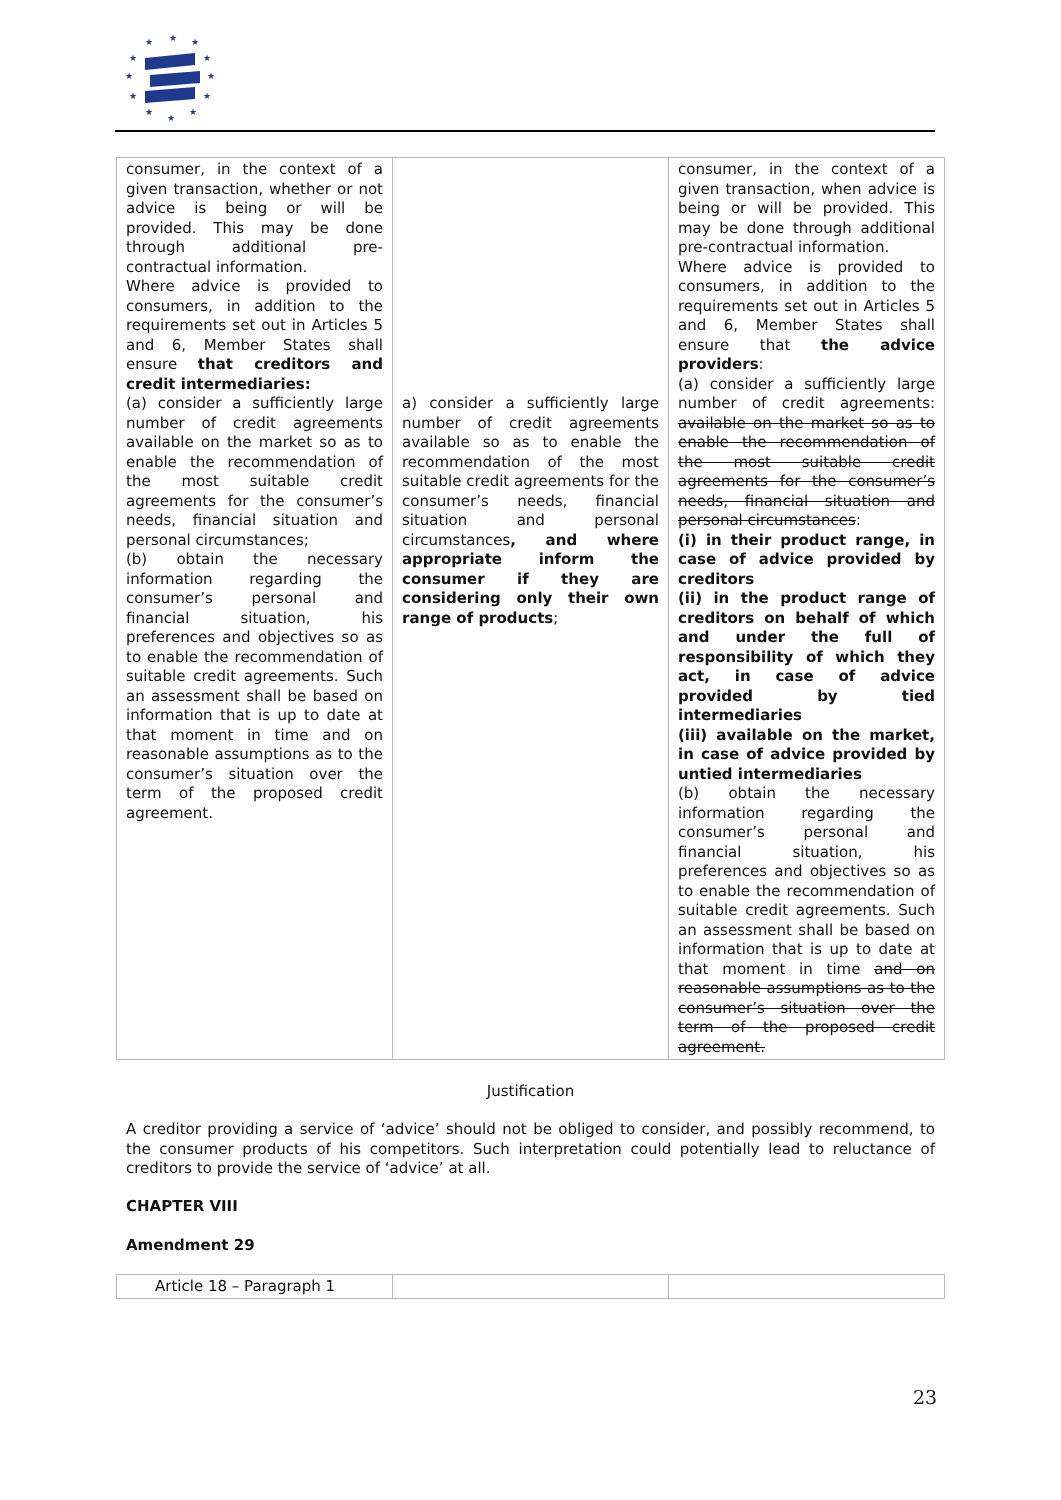★
★
★
★
★
★
★
★
★
★
★
★
| consumer, in the context of a given transaction, whether or not advice is being or will be provided. This may be done through additional pre-contractual information. Where advice is provided to consumers, in addition to the requirements set out in Articles 5 and 6, Member States shall ensure that creditors and credit intermediaries: (a) consider a sufficiently large number of credit agreements available on the market so as to enable the recommendation of the most suitable credit agreements for the consumer’s needs, financial situation and personal circumstances; (b) obtain the necessary information regarding the consumer’s personal and financial situation, his preferences and objectives so as to enable the recommendation of suitable credit agreements. Such an assessment shall be based on information that is up to date at that moment in time and on reasonable assumptions as to the consumer’s situation over the term of the proposed credit agreement. | a) consider a sufficiently large number of credit agreements available so as to enable the recommendation of the most suitable credit agreements for the consumer’s needs, financial situation and personal circumstances , and where appropriate inform the consumer if they are considering only their own range of products ; | consumer, in the context of a given transaction, when advice is being or will be provided. This may be done through additional pre-contractual information. Where advice is provided to consumers, in addition to the requirements set out in Articles 5 and 6, Member States shall ensure that the advice providers : (a) consider a sufficiently large number of credit agreements: available on the market so as to enable the recommendation of the most suitable credit agreements for the consumer’s needs, financial situation and personal circumstances : (i) in their product range, in case of advice provided by creditors (ii) in the product range of creditors on behalf of which and under the full of responsibility of which they act, in case of advice provided by tied intermediaries (iii) available on the market, in case of advice provided by untied intermediaries (b) obtain the necessary information regarding the consumer’s personal and financial situation, his preferences and objectives so as to enable the recommendation of suitable credit agreements. Such an assessment shall be based on information that is up to date at that moment in time and on reasonable assumptions as to the consumer’s situation over the term of the proposed credit agreement. |
Justification
A creditor providing a service of ‘advice’ should not be obliged to consider, and possibly recommend, to the consumer products of his competitors. Such interpretation could potentially lead to reluctance of creditors to provide the service of ‘advice’ at all.
CHAPTER VIII
Amendment 29
| Article 18 – Paragraph 1 | | |
23